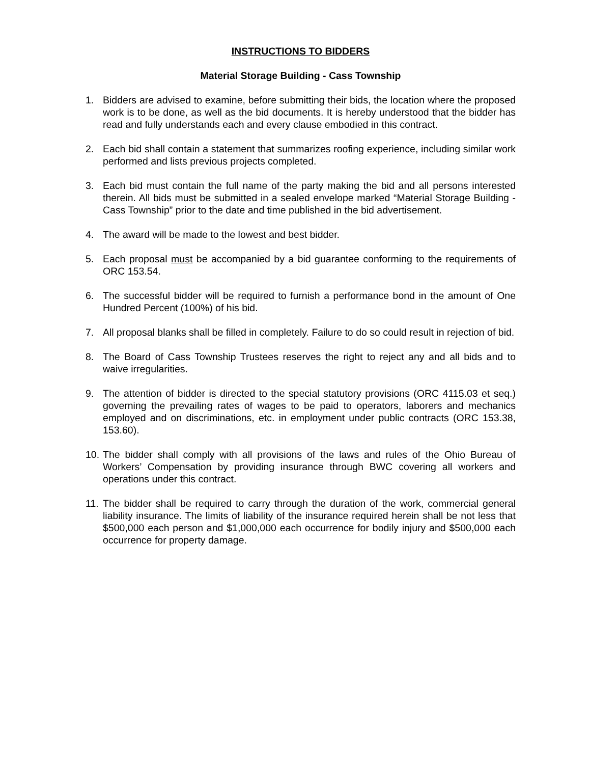INSTRUCTIONS TO BIDDERS
Material Storage Building - Cass Township
1. Bidders are advised to examine, before submitting their bids, the location where the proposed work is to be done, as well as the bid documents. It is hereby understood that the bidder has read and fully understands each and every clause embodied in this contract.
2. Each bid shall contain a statement that summarizes roofing experience, including similar work performed and lists previous projects completed.
3. Each bid must contain the full name of the party making the bid and all persons interested therein. All bids must be submitted in a sealed envelope marked “Material Storage Building - Cass Township” prior to the date and time published in the bid advertisement.
4. The award will be made to the lowest and best bidder.
5. Each proposal must be accompanied by a bid guarantee conforming to the requirements of ORC 153.54.
6. The successful bidder will be required to furnish a performance bond in the amount of One Hundred Percent (100%) of his bid.
7. All proposal blanks shall be filled in completely. Failure to do so could result in rejection of bid.
8. The Board of Cass Township Trustees reserves the right to reject any and all bids and to waive irregularities.
9. The attention of bidder is directed to the special statutory provisions (ORC 4115.03 et seq.) governing the prevailing rates of wages to be paid to operators, laborers and mechanics employed and on discriminations, etc. in employment under public contracts (ORC 153.38, 153.60).
10. The bidder shall comply with all provisions of the laws and rules of the Ohio Bureau of Workers’ Compensation by providing insurance through BWC covering all workers and operations under this contract.
11. The bidder shall be required to carry through the duration of the work, commercial general liability insurance. The limits of liability of the insurance required herein shall be not less that $500,000 each person and $1,000,000 each occurrence for bodily injury and $500,000 each occurrence for property damage.